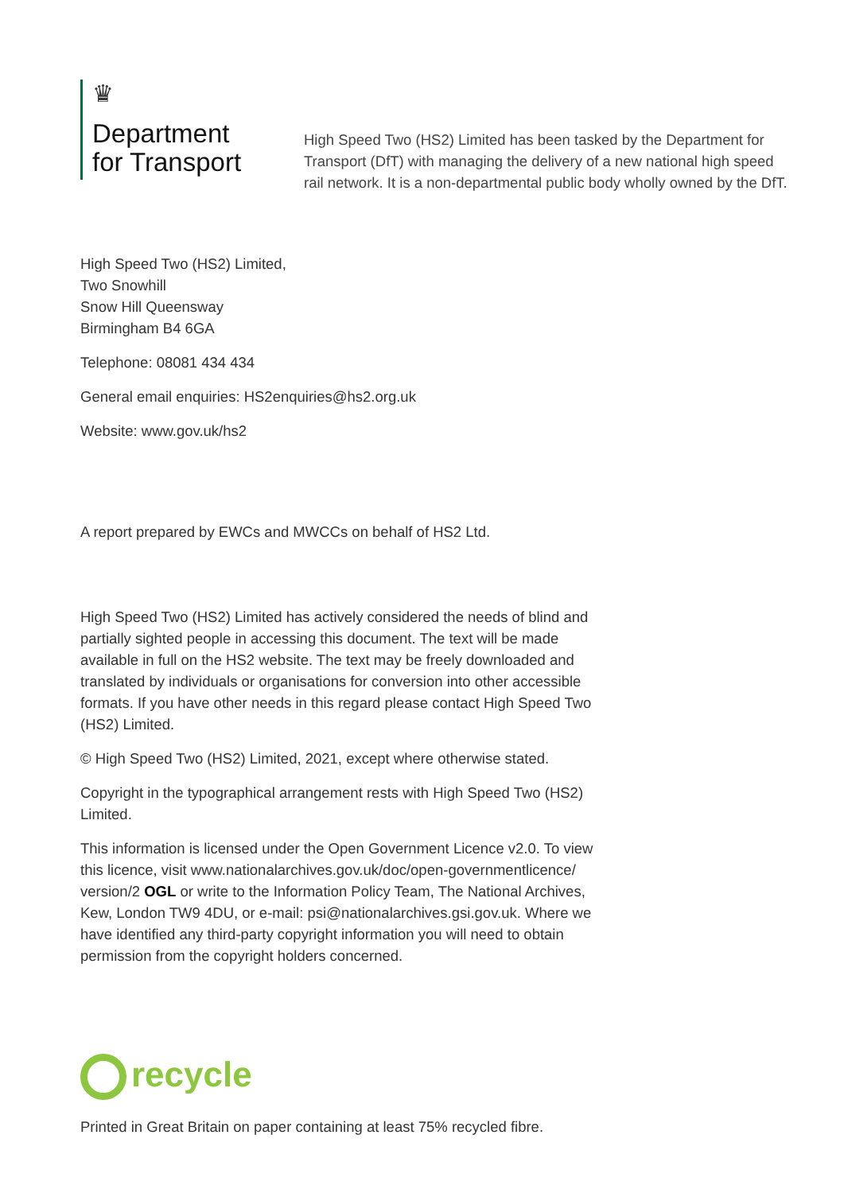♛
Department
for Transport
High Speed Two (HS2) Limited has been tasked by the Department for Transport (DfT) with managing the delivery of a new national high speed rail network. It is a non-departmental public body wholly owned by the DfT.
High Speed Two (HS2) Limited,
Two Snowhill
Snow Hill Queensway
Birmingham B4 6GA
Telephone: 08081 434 434
General email enquiries: HS2enquiries@hs2.org.uk
Website: www.gov.uk/hs2
A report prepared by EWCs and MWCCs on behalf of HS2 Ltd.
High Speed Two (HS2) Limited has actively considered the needs of blind and partially sighted people in accessing this document. The text will be made available in full on the HS2 website. The text may be freely downloaded and translated by individuals or organisations for conversion into other accessible formats. If you have other needs in this regard please contact High Speed Two (HS2) Limited.
© High Speed Two (HS2) Limited, 2021, except where otherwise stated.
Copyright in the typographical arrangement rests with High Speed Two (HS2) Limited.
This information is licensed under the Open Government Licence v2.0. To view this licence, visit www.nationalarchives.gov.uk/doc/open-governmentlicence/ version/2 OGL or write to the Information Policy Team, The National Archives, Kew, London TW9 4DU, or e-mail: psi@nationalarchives.gsi.gov.uk. Where we have identified any third-party copyright information you will need to obtain permission from the copyright holders concerned.
recycle
Printed in Great Britain on paper containing at least 75% recycled fibre.